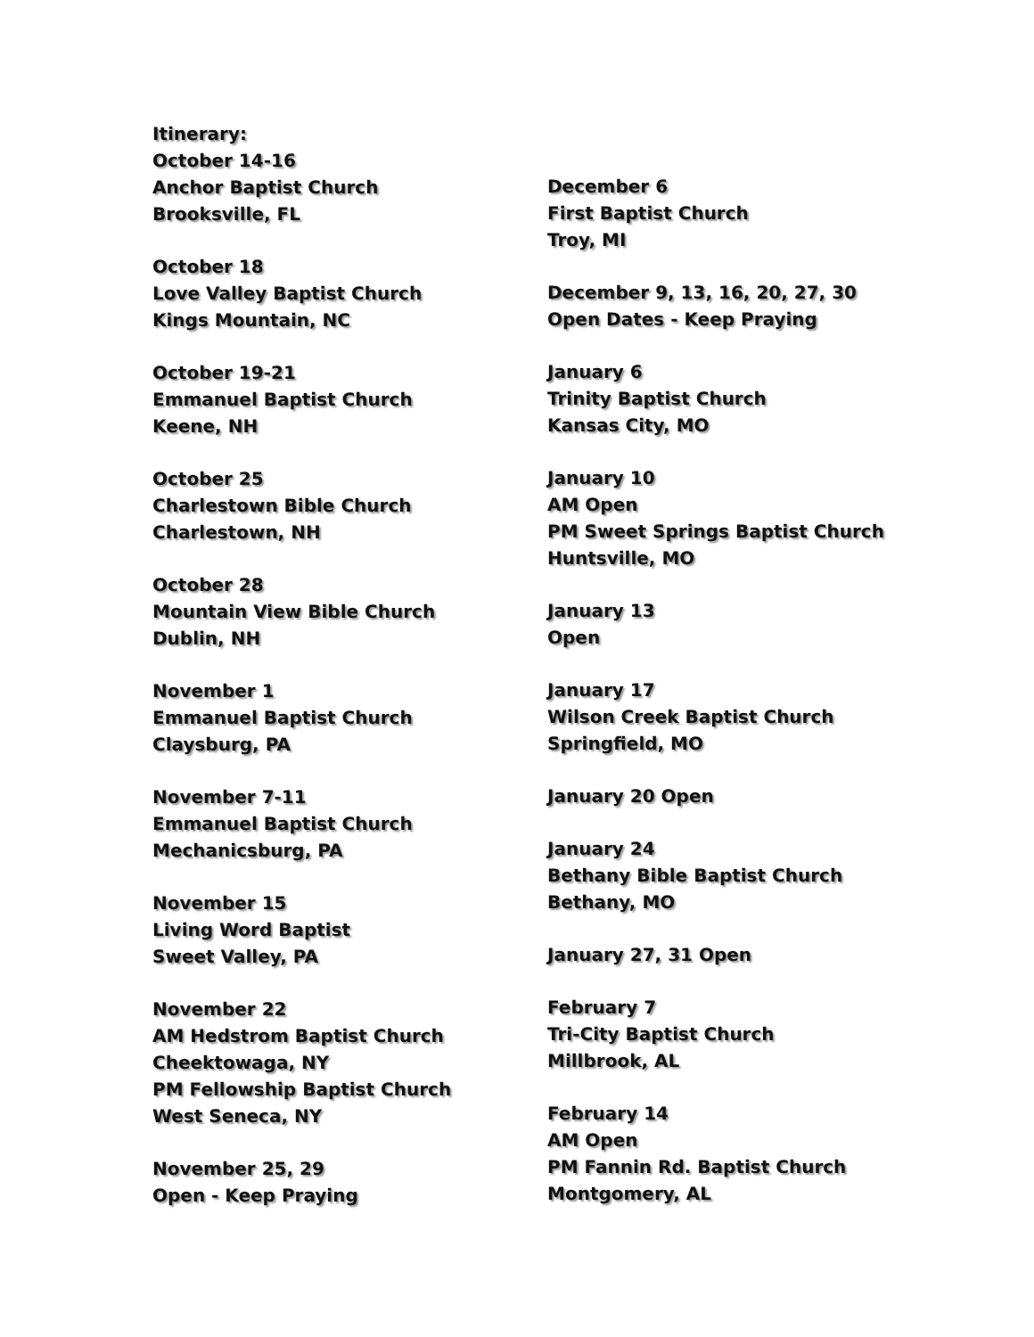Itinerary:
October 14-16
Anchor Baptist Church
Brooksville, FL
October 18
Love Valley Baptist Church
Kings Mountain, NC
October 19-21
Emmanuel Baptist Church
Keene, NH
October 25
Charlestown Bible Church
Charlestown, NH
October 28
Mountain View Bible Church
Dublin, NH
November 1
Emmanuel Baptist Church
Claysburg, PA
November 7-11
Emmanuel Baptist Church
Mechanicsburg, PA
November 15
Living Word Baptist
Sweet Valley, PA
November 22
AM Hedstrom Baptist Church
Cheektowaga, NY
PM Fellowship Baptist Church
West Seneca, NY
November 25, 29
Open - Keep Praying
December 6
First Baptist Church
Troy, MI
December 9, 13, 16, 20, 27, 30
Open Dates - Keep Praying
January 6
Trinity Baptist Church
Kansas City, MO
January 10
AM Open
PM Sweet Springs Baptist Church
Huntsville, MO
January 13
Open
January 17
Wilson Creek Baptist Church
Springfield, MO
January 20 Open
January 24
Bethany Bible Baptist Church
Bethany, MO
January 27, 31 Open
February 7
Tri-City Baptist Church
Millbrook, AL
February 14
AM Open
PM Fannin Rd. Baptist Church
Montgomery, AL